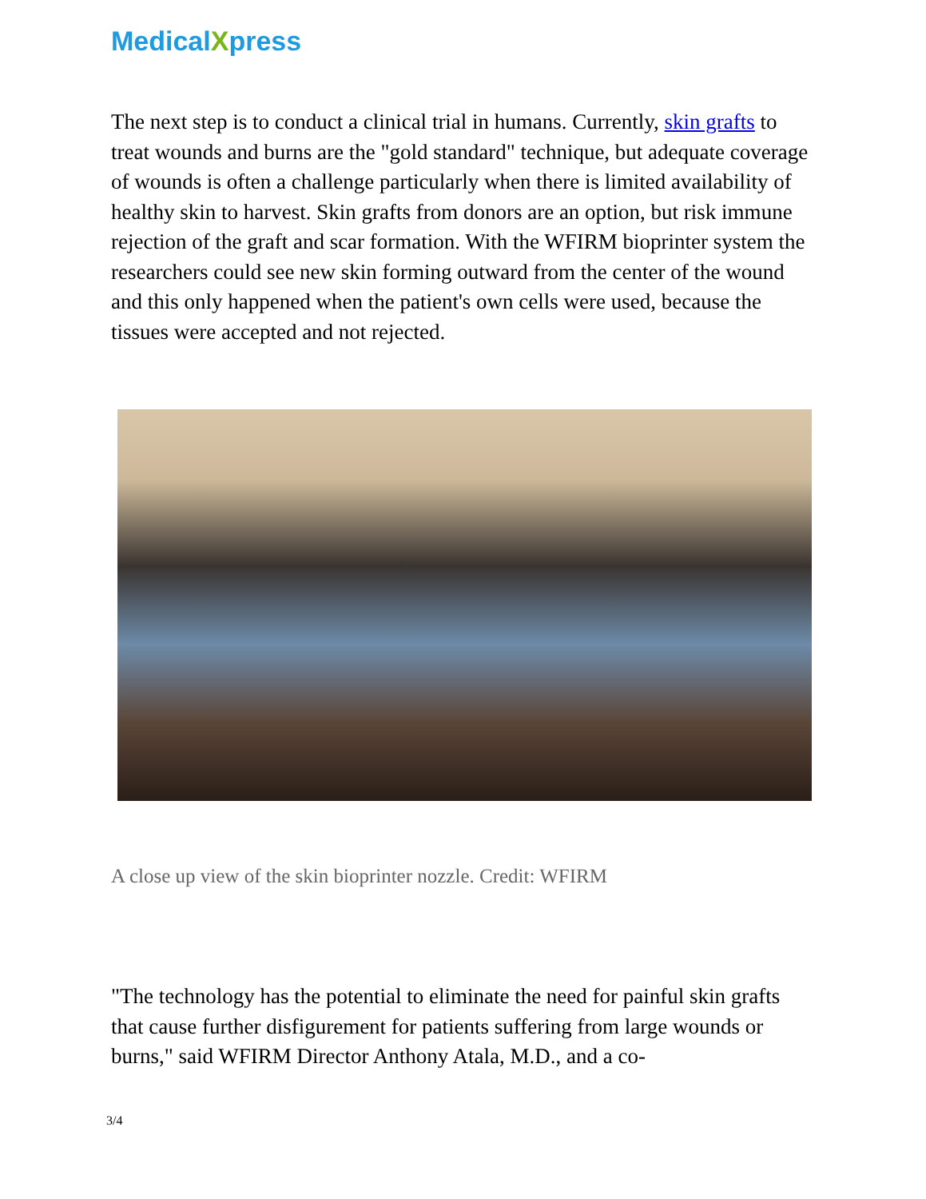MedicalXpress
The next step is to conduct a clinical trial in humans. Currently, skin grafts to treat wounds and burns are the "gold standard" technique, but adequate coverage of wounds is often a challenge particularly when there is limited availability of healthy skin to harvest. Skin grafts from donors are an option, but risk immune rejection of the graft and scar formation. With the WFIRM bioprinter system the researchers could see new skin forming outward from the center of the wound and this only happened when the patient's own cells were used, because the tissues were accepted and not rejected.
A close up view of the skin bioprinter nozzle. Credit: WFIRM
"The technology has the potential to eliminate the need for painful skin grafts that cause further disfigurement for patients suffering from large wounds or burns," said WFIRM Director Anthony Atala, M.D., and a co-
3/4